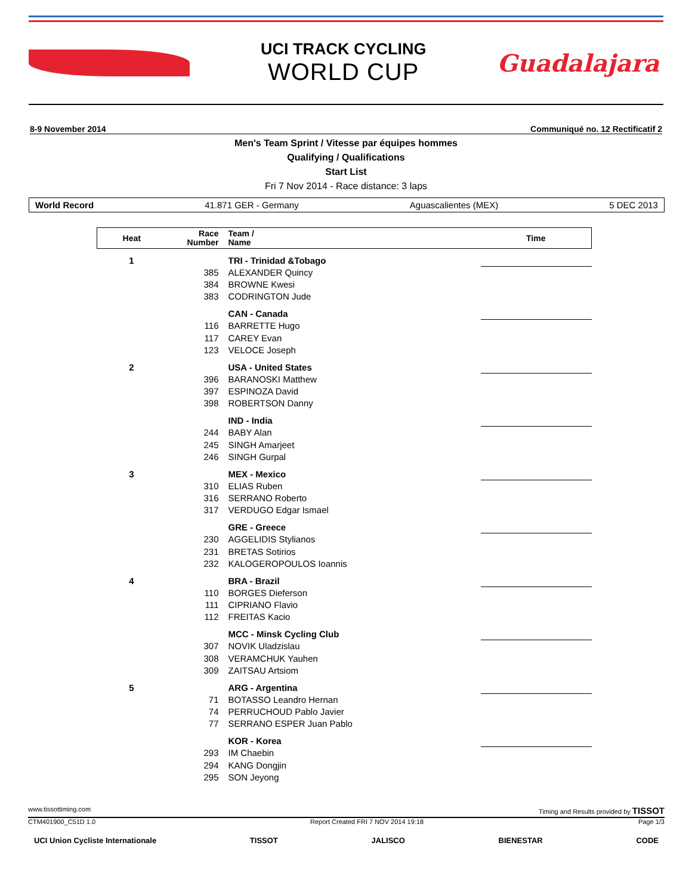UCI TRACK CYCLING
WORLD CUP
Guadalajara
8-9 November 2014 Communiqué no. 12 Rectificatif 2
Men's Team Sprint / Vitesse par équipes hommes
Qualifying / Qualifications
Start List
Fri 7 Nov 2014 - Race distance: 3 laps
World Record 41.871 GER - Germany Aguascalientes (MEX) 5 DEC 2013
| Heat | Race Number | Team / Name | Time |
| --- | --- | --- | --- |
| 1 | | TRI - Trinidad &Tobago | |
| | 385 | ALEXANDER Quincy | |
| | 384 | BROWNE Kwesi | |
| | 383 | CODRINGTON Jude | |
| | | CAN - Canada | |
| | 116 | BARRETTE Hugo | |
| | 117 | CAREY Evan | |
| | 123 | VELOCE Joseph | |
| 2 | | USA - United States | |
| | 396 | BARANOSKI Matthew | |
| | 397 | ESPINOZA David | |
| | 398 | ROBERTSON Danny | |
| | | IND - India | |
| | 244 | BABY Alan | |
| | 245 | SINGH Amarjeet | |
| | 246 | SINGH Gurpal | |
| 3 | | MEX - Mexico | |
| | 310 | ELIAS Ruben | |
| | 316 | SERRANO Roberto | |
| | 317 | VERDUGO Edgar Ismael | |
| | | GRE - Greece | |
| | 230 | AGGELIDIS Stylianos | |
| | 231 | BRETAS Sotirios | |
| | 232 | KALOGEROPOULOS Ioannis | |
| 4 | | BRA - Brazil | |
| | 110 | BORGES Dieferson | |
| | 111 | CIPRIANO Flavio | |
| | 112 | FREITAS Kacio | |
| | | MCC - Minsk Cycling Club | |
| | 307 | NOVIK Uladzislau | |
| | 308 | VERAMCHUK Yauhen | |
| | 309 | ZAITSAU Artsiom | |
| 5 | | ARG - Argentina | |
| | 71 | BOTASSO Leandro Hernan | |
| | 74 | PERRUCHOUD Pablo Javier | |
| | 77 | SERRANO ESPER Juan Pablo | |
| | | KOR - Korea | |
| | 293 | IM Chaebin | |
| | 294 | KANG Dongjin | |
| | 295 | SON Jeyong | |
www.tissottiming.com Timing and Results provided by TISSOT
CTM401900_C51D 1.0 Report Created FRI 7 NOV 2014 19:18 Page 1/3
UCI Union Cycliste Internationale TISSOT JALISCO BIENESTAR CODE